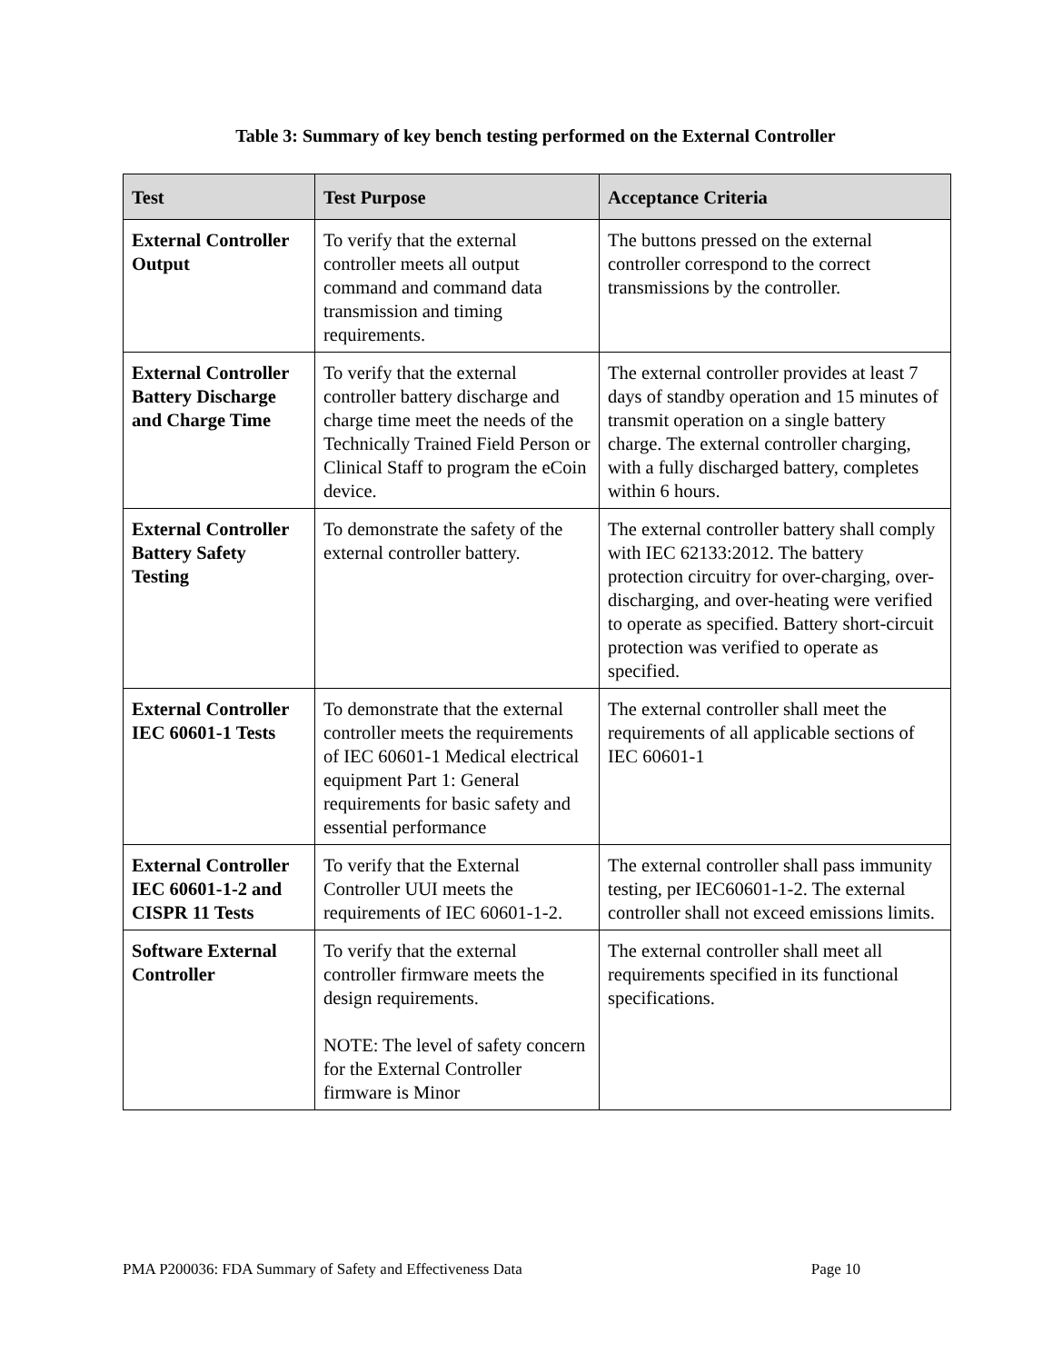Table 3: Summary of key bench testing performed on the External Controller
| Test | Test Purpose | Acceptance Criteria |
| --- | --- | --- |
| External Controller Output | To verify that the external controller meets all output command and command data transmission and timing requirements. | The buttons pressed on the external controller correspond to the correct transmissions by the controller. |
| External Controller Battery Discharge and Charge Time | To verify that the external controller battery discharge and charge time meet the needs of the Technically Trained Field Person or Clinical Staff to program the eCoin device. | The external controller provides at least 7 days of standby operation and 15 minutes of transmit operation on a single battery charge. The external controller charging, with a fully discharged battery, completes within 6 hours. |
| External Controller Battery Safety Testing | To demonstrate the safety of the external controller battery. | The external controller battery shall comply with IEC 62133:2012. The battery protection circuitry for over-charging, over-discharging, and over-heating were verified to operate as specified. Battery short-circuit protection was verified to operate as specified. |
| External Controller IEC 60601-1 Tests | To demonstrate that the external controller meets the requirements of IEC 60601-1 Medical electrical equipment Part 1: General requirements for basic safety and essential performance | The external controller shall meet the requirements of all applicable sections of IEC 60601-1 |
| External Controller IEC 60601-1-2 and CISPR 11 Tests | To verify that the External Controller UUI meets the requirements of IEC 60601-1-2. | The external controller shall pass immunity testing, per IEC60601-1-2. The external controller shall not exceed emissions limits. |
| Software External Controller | To verify that the external controller firmware meets the design requirements. NOTE: The level of safety concern for the External Controller firmware is Minor | The external controller shall meet all requirements specified in its functional specifications. |
PMA P200036: FDA Summary of Safety and Effectiveness Data Page 10